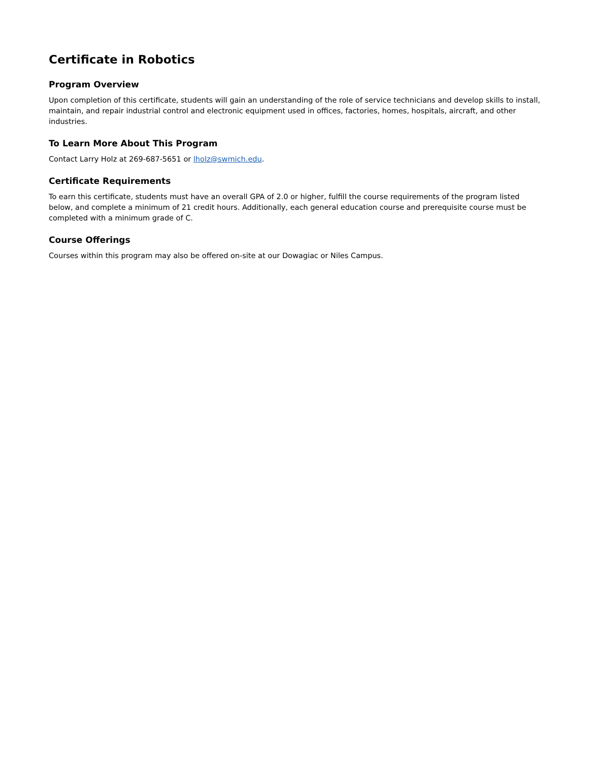Certificate in Robotics
Program Overview
Upon completion of this certificate, students will gain an understanding of the role of service technicians and develop skills to install, maintain, and repair industrial control and electronic equipment used in offices, factories, homes, hospitals, aircraft, and other industries.
To Learn More About This Program
Contact Larry Holz at 269-687-5651 or lholz@swmich.edu.
Certificate Requirements
To earn this certificate, students must have an overall GPA of 2.0 or higher, fulfill the course requirements of the program listed below, and complete a minimum of 21 credit hours. Additionally, each general education course and prerequisite course must be completed with a minimum grade of C.
Course Offerings
Courses within this program may also be offered on-site at our Dowagiac or Niles Campus.